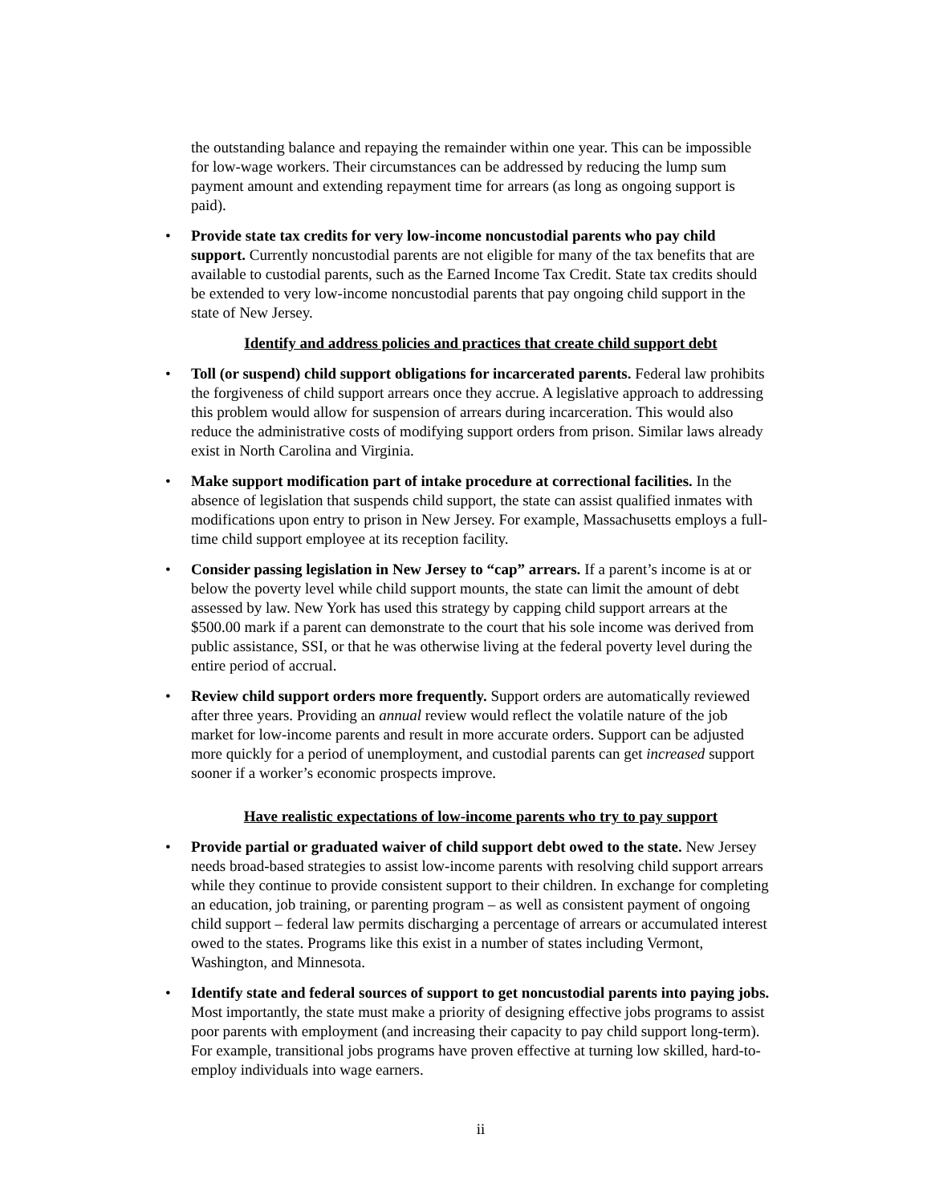the outstanding balance and repaying the remainder within one year. This can be impossible for low-wage workers. Their circumstances can be addressed by reducing the lump sum payment amount and extending repayment time for arrears (as long as ongoing support is paid).
• Provide state tax credits for very low-income noncustodial parents who pay child support. Currently noncustodial parents are not eligible for many of the tax benefits that are available to custodial parents, such as the Earned Income Tax Credit. State tax credits should be extended to very low-income noncustodial parents that pay ongoing child support in the state of New Jersey.
Identify and address policies and practices that create child support debt
• Toll (or suspend) child support obligations for incarcerated parents. Federal law prohibits the forgiveness of child support arrears once they accrue. A legislative approach to addressing this problem would allow for suspension of arrears during incarceration. This would also reduce the administrative costs of modifying support orders from prison. Similar laws already exist in North Carolina and Virginia.
• Make support modification part of intake procedure at correctional facilities. In the absence of legislation that suspends child support, the state can assist qualified inmates with modifications upon entry to prison in New Jersey. For example, Massachusetts employs a full-time child support employee at its reception facility.
• Consider passing legislation in New Jersey to “cap” arrears. If a parent’s income is at or below the poverty level while child support mounts, the state can limit the amount of debt assessed by law. New York has used this strategy by capping child support arrears at the $500.00 mark if a parent can demonstrate to the court that his sole income was derived from public assistance, SSI, or that he was otherwise living at the federal poverty level during the entire period of accrual.
• Review child support orders more frequently. Support orders are automatically reviewed after three years. Providing an annual review would reflect the volatile nature of the job market for low-income parents and result in more accurate orders. Support can be adjusted more quickly for a period of unemployment, and custodial parents can get increased support sooner if a worker’s economic prospects improve.
Have realistic expectations of low-income parents who try to pay support
• Provide partial or graduated waiver of child support debt owed to the state. New Jersey needs broad-based strategies to assist low-income parents with resolving child support arrears while they continue to provide consistent support to their children. In exchange for completing an education, job training, or parenting program – as well as consistent payment of ongoing child support – federal law permits discharging a percentage of arrears or accumulated interest owed to the states. Programs like this exist in a number of states including Vermont, Washington, and Minnesota.
• Identify state and federal sources of support to get noncustodial parents into paying jobs. Most importantly, the state must make a priority of designing effective jobs programs to assist poor parents with employment (and increasing their capacity to pay child support long-term). For example, transitional jobs programs have proven effective at turning low skilled, hard-to-employ individuals into wage earners.
ii